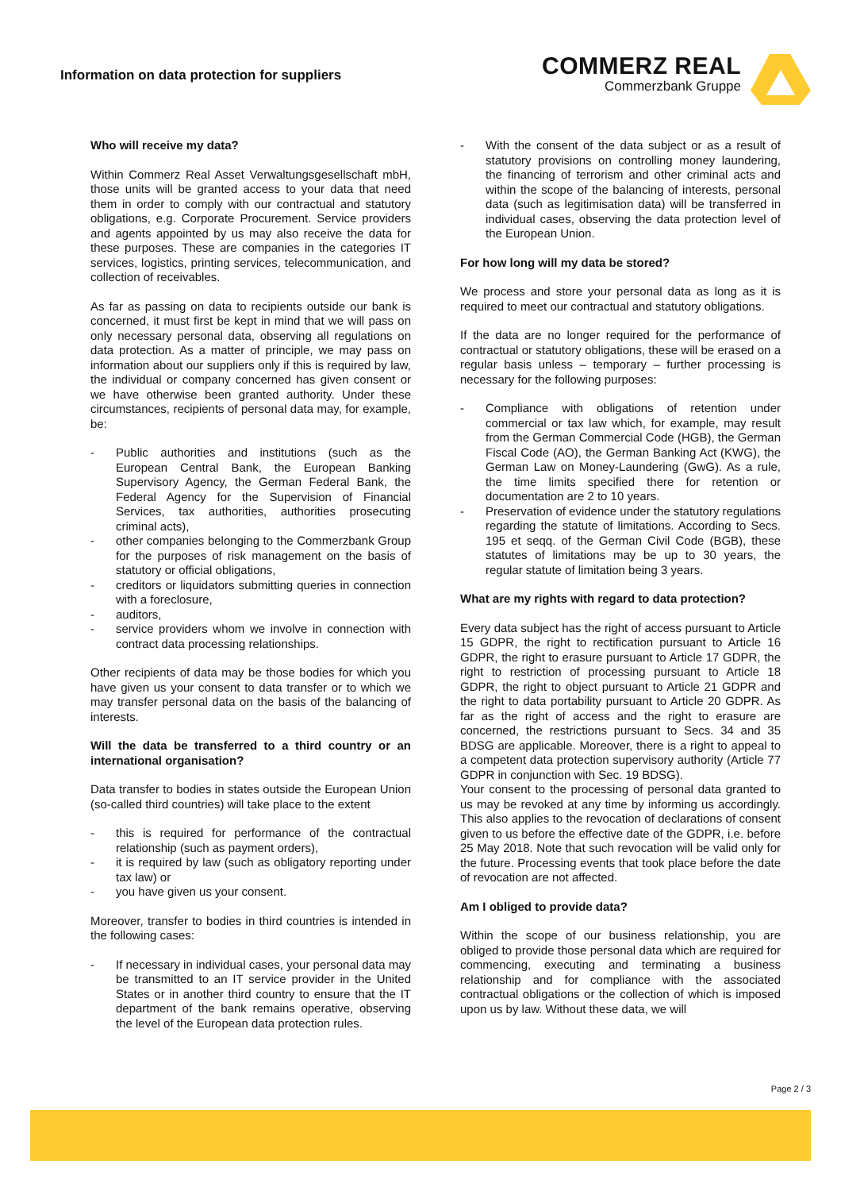Information on data protection for suppliers
COMMERZ REAL
Commerzbank Gruppe
Who will receive my data?
Within Commerz Real Asset Verwaltungsgesellschaft mbH, those units will be granted access to your data that need them in order to comply with our contractual and statutory obligations, e.g. Corporate Procurement. Service providers and agents appointed by us may also receive the data for these purposes. These are companies in the categories IT services, logistics, printing services, telecommunication, and collection of receivables.
As far as passing on data to recipients outside our bank is concerned, it must first be kept in mind that we will pass on only necessary personal data, observing all regulations on data protection. As a matter of principle, we may pass on information about our suppliers only if this is required by law, the individual or company concerned has given consent or we have otherwise been granted authority. Under these circumstances, recipients of personal data may, for example, be:
- Public authorities and institutions (such as the European Central Bank, the European Banking Supervisory Agency, the German Federal Bank, the Federal Agency for the Supervision of Financial Services, tax authorities, authorities prosecuting criminal acts),
- other companies belonging to the Commerzbank Group for the purposes of risk management on the basis of statutory or official obligations,
- creditors or liquidators submitting queries in connection with a foreclosure,
- auditors,
- service providers whom we involve in connection with contract data processing relationships.
Other recipients of data may be those bodies for which you have given us your consent to data transfer or to which we may transfer personal data on the basis of the balancing of interests.
Will the data be transferred to a third country or an international organisation?
Data transfer to bodies in states outside the European Union (so-called third countries) will take place to the extent
- this is required for performance of the contractual relationship (such as payment orders),
- it is required by law (such as obligatory reporting under tax law) or
- you have given us your consent.
Moreover, transfer to bodies in third countries is intended in the following cases:
- If necessary in individual cases, your personal data may be transmitted to an IT service provider in the United States or in another third country to ensure that the IT department of the bank remains operative, observing the level of the European data protection rules.
- With the consent of the data subject or as a result of statutory provisions on controlling money laundering, the financing of terrorism and other criminal acts and within the scope of the balancing of interests, personal data (such as legitimisation data) will be transferred in individual cases, observing the data protection level of the European Union.
For how long will my data be stored?
We process and store your personal data as long as it is required to meet our contractual and statutory obligations.
If the data are no longer required for the performance of contractual or statutory obligations, these will be erased on a regular basis unless – temporary – further processing is necessary for the following purposes:
- Compliance with obligations of retention under commercial or tax law which, for example, may result from the German Commercial Code (HGB), the German Fiscal Code (AO), the German Banking Act (KWG), the German Law on Money-Laundering (GwG). As a rule, the time limits specified there for retention or documentation are 2 to 10 years.
- Preservation of evidence under the statutory regulations regarding the statute of limitations. According to Secs. 195 et seqq. of the German Civil Code (BGB), these statutes of limitations may be up to 30 years, the regular statute of limitation being 3 years.
What are my rights with regard to data protection?
Every data subject has the right of access pursuant to Article 15 GDPR, the right to rectification pursuant to Article 16 GDPR, the right to erasure pursuant to Article 17 GDPR, the right to restriction of processing pursuant to Article 18 GDPR, the right to object pursuant to Article 21 GDPR and the right to data portability pursuant to Article 20 GDPR. As far as the right of access and the right to erasure are concerned, the restrictions pursuant to Secs. 34 and 35 BDSG are applicable. Moreover, there is a right to appeal to a competent data protection supervisory authority (Article 77 GDPR in conjunction with Sec. 19 BDSG).
Your consent to the processing of personal data granted to us may be revoked at any time by informing us accordingly. This also applies to the revocation of declarations of consent given to us before the effective date of the GDPR, i.e. before 25 May 2018. Note that such revocation will be valid only for the future. Processing events that took place before the date of revocation are not affected.
Am I obliged to provide data?
Within the scope of our business relationship, you are obliged to provide those personal data which are required for commencing, executing and terminating a business relationship and for compliance with the associated contractual obligations or the collection of which is imposed upon us by law. Without these data, we will
Page 2 / 3